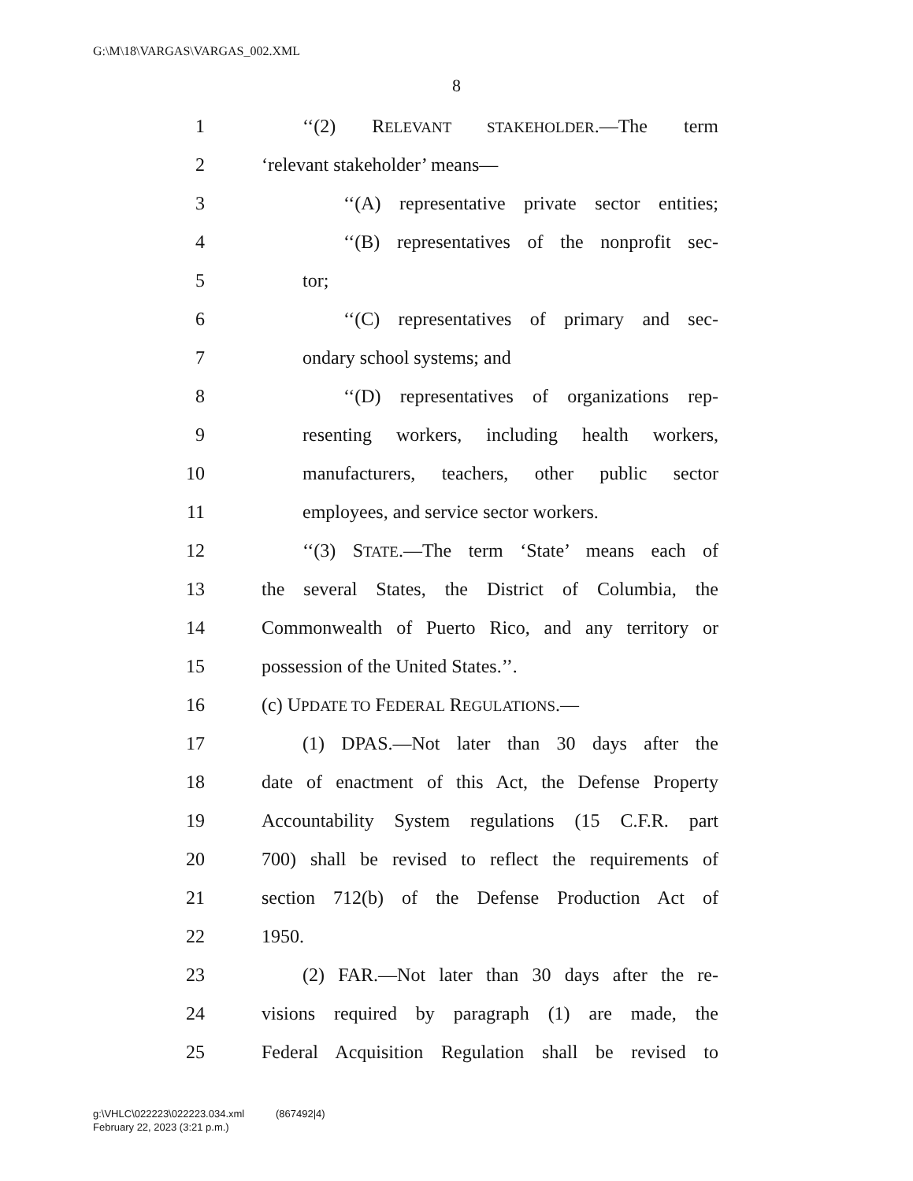G:\M\18\VARGAS\VARGAS_002.XML
8
1 ‘‘(2) RELEVANT STAKEHOLDER.—The term
2 ‘relevant stakeholder’ means—
3 ‘‘(A) representative private sector entities;
4 ‘‘(B) representatives of the nonprofit sec-
5 tor;
6 ‘‘(C) representatives of primary and sec-
7 ondary school systems; and
8 ‘‘(D) representatives of organizations rep-
9 resenting workers, including health workers,
10 manufacturers, teachers, other public sector
11 employees, and service sector workers.
12 ‘‘(3) STATE.—The term ‘State’ means each of
13 the several States, the District of Columbia, the
14 Commonwealth of Puerto Rico, and any territory or
15 possession of the United States.’’.
16 (c) UPDATE TO FEDERAL REGULATIONS.—
17 (1) DPAS.—Not later than 30 days after the
18 date of enactment of this Act, the Defense Property
19 Accountability System regulations (15 C.F.R. part
20 700) shall be revised to reflect the requirements of
21 section 712(b) of the Defense Production Act of
22 1950.
23 (2) FAR.—Not later than 30 days after the re-
24 visions required by paragraph (1) are made, the
25 Federal Acquisition Regulation shall be revised to
g:\VHLC\022223\022223.034.xml (867492|4)
February 22, 2023 (3:21 p.m.)